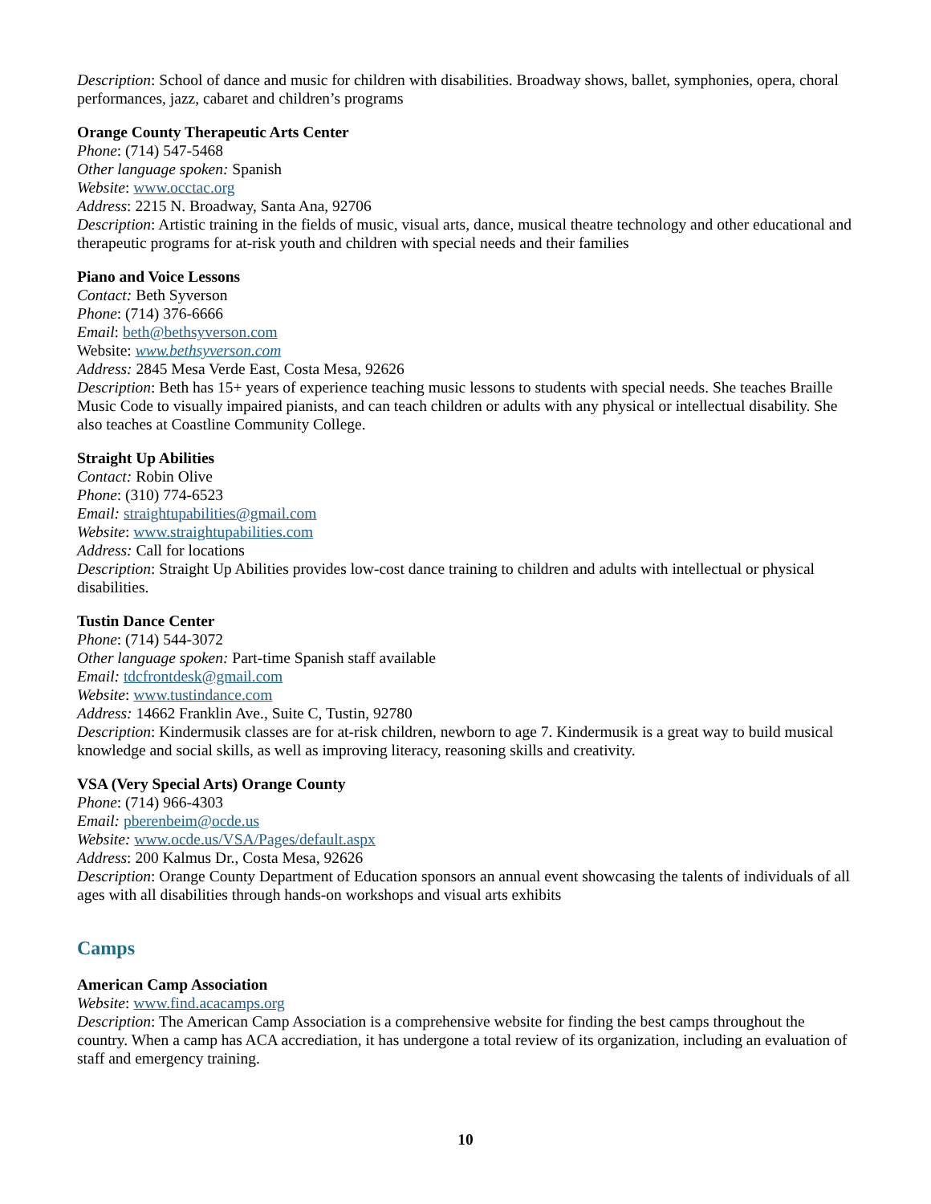Description: School of dance and music for children with disabilities. Broadway shows, ballet, symphonies, opera, choral performances, jazz, cabaret and children’s programs
Orange County Therapeutic Arts Center
Phone: (714) 547-5468
Other language spoken: Spanish
Website: www.occtac.org
Address: 2215 N. Broadway, Santa Ana, 92706
Description: Artistic training in the fields of music, visual arts, dance, musical theatre technology and other educational and therapeutic programs for at-risk youth and children with special needs and their families
Piano and Voice Lessons
Contact: Beth Syverson
Phone: (714) 376-6666
Email: beth@bethsyverson.com
Website: www.bethsyverson.com
Address: 2845 Mesa Verde East, Costa Mesa, 92626
Description: Beth has 15+ years of experience teaching music lessons to students with special needs. She teaches Braille Music Code to visually impaired pianists, and can teach children or adults with any physical or intellectual disability. She also teaches at Coastline Community College.
Straight Up Abilities
Contact: Robin Olive
Phone: (310) 774-6523
Email: straightupabilities@gmail.com
Website: www.straightupabilities.com
Address: Call for locations
Description: Straight Up Abilities provides low-cost dance training to children and adults with intellectual or physical disabilities.
Tustin Dance Center
Phone: (714) 544-3072
Other language spoken: Part-time Spanish staff available
Email: tdcfrontdesk@gmail.com
Website: www.tustindance.com
Address: 14662 Franklin Ave., Suite C, Tustin, 92780
Description: Kindermusik classes are for at-risk children, newborn to age 7. Kindermusik is a great way to build musical knowledge and social skills, as well as improving literacy, reasoning skills and creativity.
VSA (Very Special Arts) Orange County
Phone: (714) 966-4303
Email: pberenbeim@ocde.us
Website: www.ocde.us/VSA/Pages/default.aspx
Address: 200 Kalmus Dr., Costa Mesa, 92626
Description: Orange County Department of Education sponsors an annual event showcasing the talents of individuals of all ages with all disabilities through hands-on workshops and visual arts exhibits
Camps
American Camp Association
Website: www.find.acacamps.org
Description: The American Camp Association is a comprehensive website for finding the best camps throughout the country. When a camp has ACA accrediation, it has undergone a total review of its organization, including an evaluation of staff and emergency training.
10